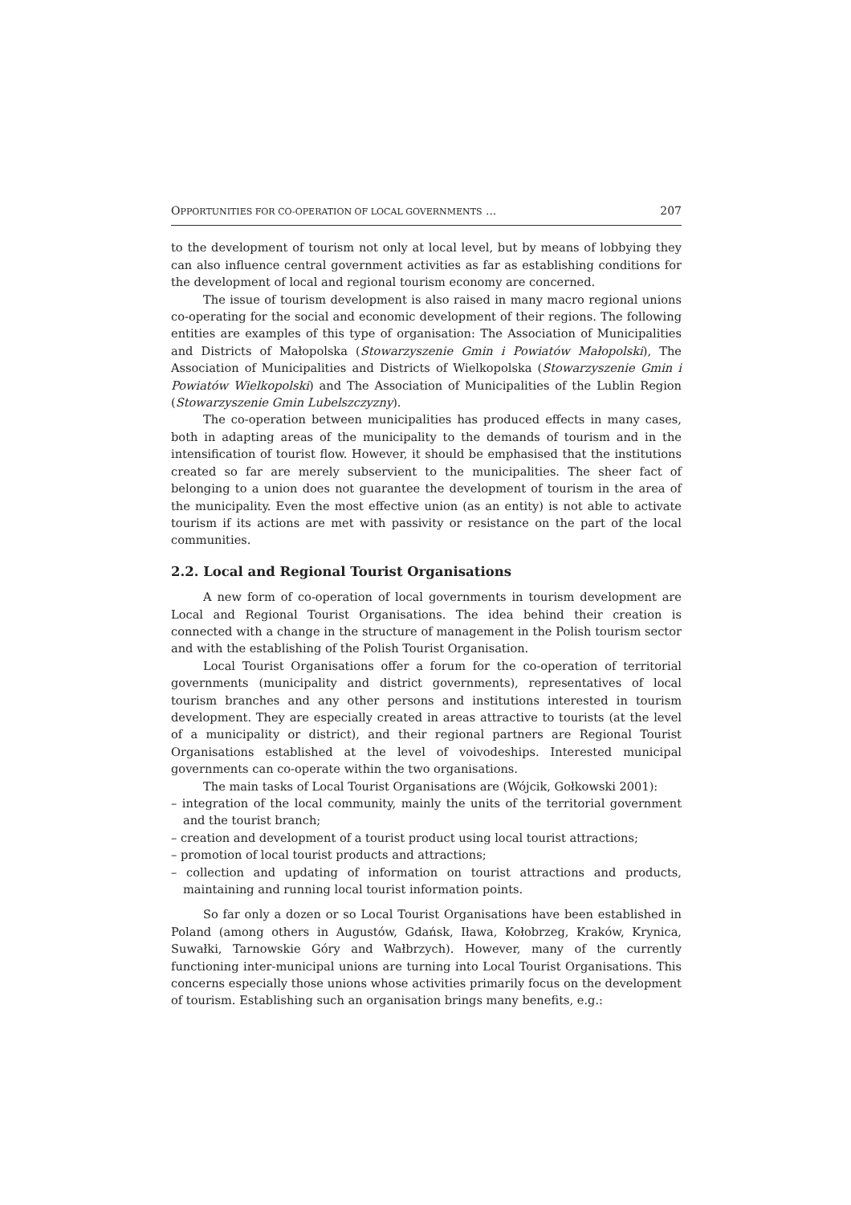OPPORTUNITIES FOR CO-OPERATION OF LOCAL GOVERNMENTS ... 207
to the development of tourism not only at local level, but by means of lobbying they can also influence central government activities as far as establishing conditions for the development of local and regional tourism economy are concerned.
The issue of tourism development is also raised in many macro regional unions co-operating for the social and economic development of their regions. The following entities are examples of this type of organisation: The Association of Municipalities and Districts of Małopolska (Stowarzyszenie Gmin i Powiatów Małopolski), The Association of Municipalities and Districts of Wielkopolska (Stowarzyszenie Gmin i Powiatów Wielkopolski) and The Association of Municipalities of the Lublin Region (Stowarzyszenie Gmin Lubelszczyzny).
The co-operation between municipalities has produced effects in many cases, both in adapting areas of the municipality to the demands of tourism and in the intensification of tourist flow. However, it should be emphasised that the institutions created so far are merely subservient to the municipalities. The sheer fact of belonging to a union does not guarantee the development of tourism in the area of the municipality. Even the most effective union (as an entity) is not able to activate tourism if its actions are met with passivity or resistance on the part of the local communities.
2.2. Local and Regional Tourist Organisations
A new form of co-operation of local governments in tourism development are Local and Regional Tourist Organisations. The idea behind their creation is connected with a change in the structure of management in the Polish tourism sector and with the establishing of the Polish Tourist Organisation.
Local Tourist Organisations offer a forum for the co-operation of territorial governments (municipality and district governments), representatives of local tourism branches and any other persons and institutions interested in tourism development. They are especially created in areas attractive to tourists (at the level of a municipality or district), and their regional partners are Regional Tourist Organisations established at the level of voivodeships. Interested municipal governments can co-operate within the two organisations.
The main tasks of Local Tourist Organisations are (Wójcik, Gołkowski 2001):
– integration of the local community, mainly the units of the territorial government and the tourist branch;
– creation and development of a tourist product using local tourist attractions;
– promotion of local tourist products and attractions;
– collection and updating of information on tourist attractions and products, maintaining and running local tourist information points.
So far only a dozen or so Local Tourist Organisations have been established in Poland (among others in Augustów, Gdańsk, Iława, Kołobrzeg, Kraków, Krynica, Suwałki, Tarnowskie Góry and Wałbrzych). However, many of the currently functioning inter-municipal unions are turning into Local Tourist Organisations. This concerns especially those unions whose activities primarily focus on the development of tourism. Establishing such an organisation brings many benefits, e.g.: